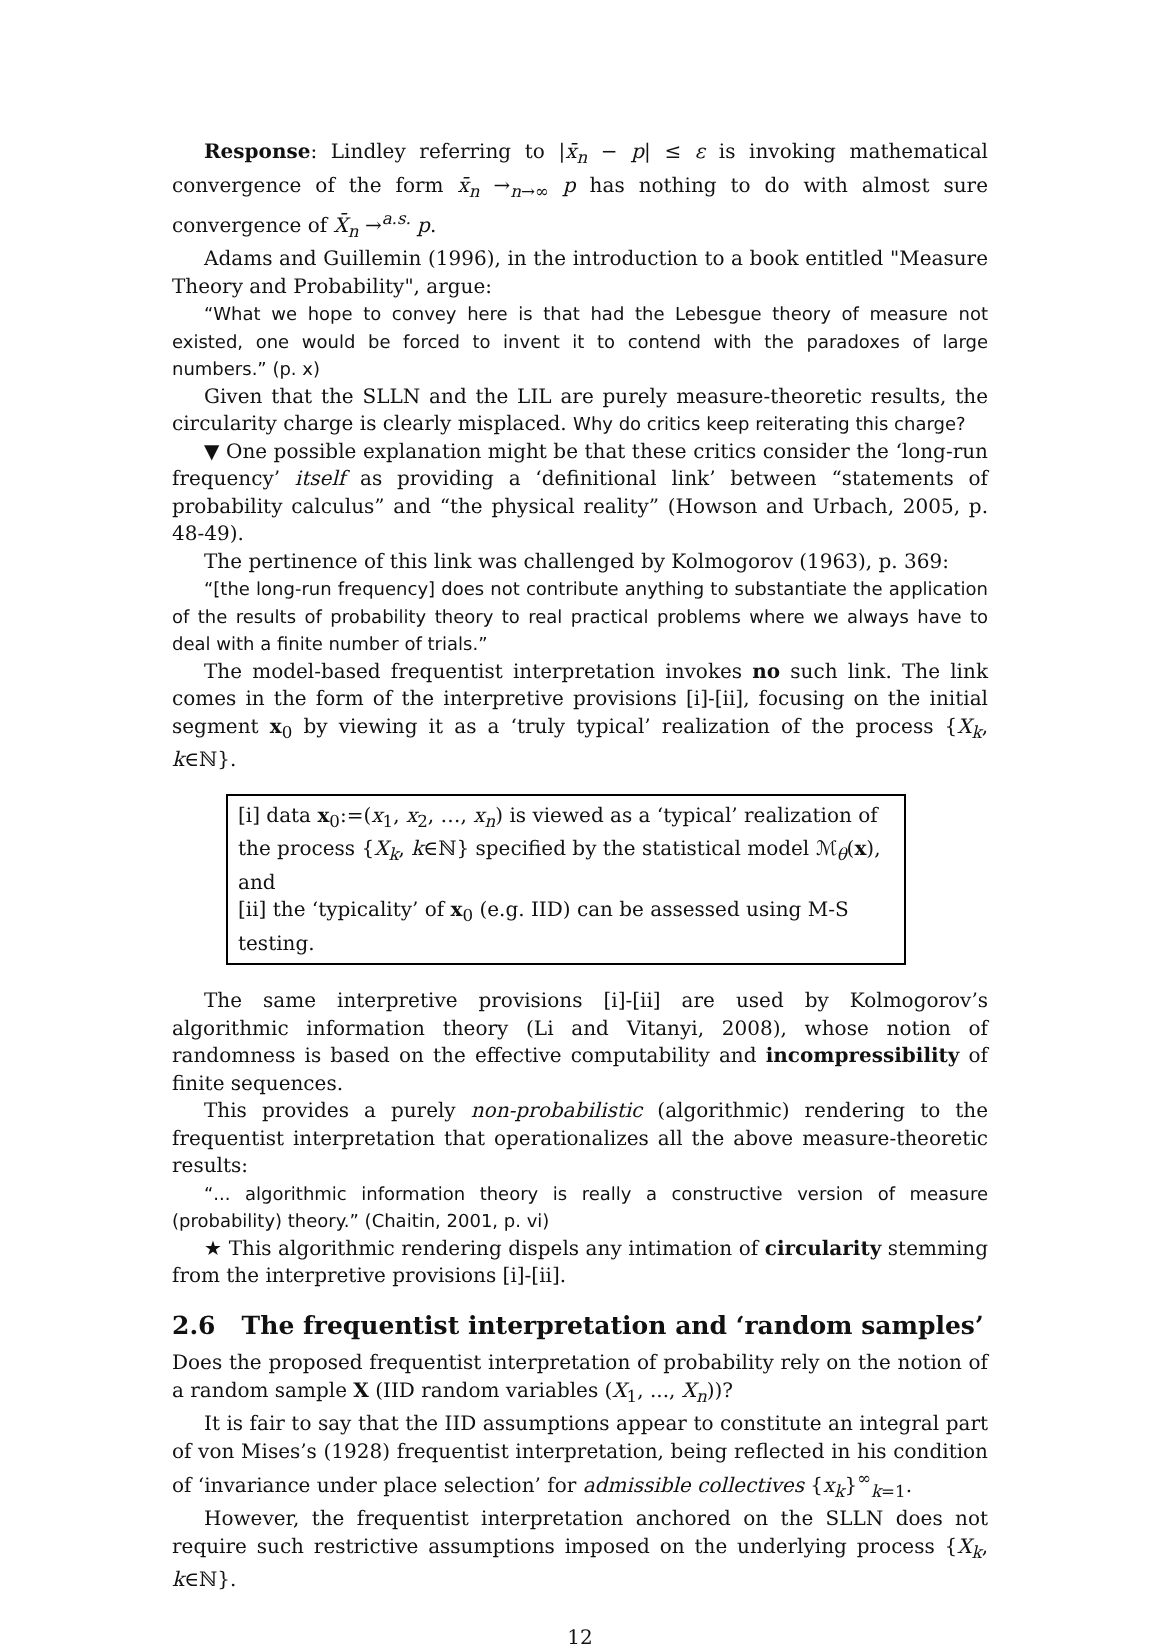Response: Lindley referring to |x̄<sub>n</sub> − p| ≤ ε is invoking mathematical convergence of the form x̄<sub>n</sub> →<sub>n→∞</sub> p has nothing to do with almost sure convergence of X̄<sub>n</sub> →<sup>a.s.</sup> p.
Adams and Guillemin (1996), in the introduction to a book entitled "Measure Theory and Probability", argue:
“What we hope to convey here is that had the Lebesgue theory of measure not existed, one would be forced to invent it to contend with the paradoxes of large numbers.” (p. x)
Given that the SLLN and the LIL are purely measure-theoretic results, the circularity charge is clearly misplaced. Why do critics keep reiterating this charge?
▼ One possible explanation might be that these critics consider the ‘long-run frequency’ itself as providing a ‘definitional link’ between “statements of probability calculus” and “the physical reality” (Howson and Urbach, 2005, p. 48-49).
The pertinence of this link was challenged by Kolmogorov (1963), p. 369:
“[the long-run frequency] does not contribute anything to substantiate the application of the results of probability theory to real practical problems where we always have to deal with a finite number of trials.”
The model-based frequentist interpretation invokes no such link. The link comes in the form of the interpretive provisions [i]-[ii], focusing on the initial segment x<sub>0</sub> by viewing it as a ‘truly typical’ realization of the process {X<sub>k</sub>, k∈ℕ}.
[i] data x<sub>0</sub>:=(x<sub>1</sub>, x<sub>2</sub>, …, x<sub>n</sub>) is viewed as a ‘typical’ realization of the process {X<sub>k</sub>, k∈ℕ} specified by the statistical model ℳ<sub>θ</sub>(x), and
[ii] the ‘typicality’ of x<sub>0</sub> (e.g. IID) can be assessed using M-S testing.
The same interpretive provisions [i]-[ii] are used by Kolmogorov’s algorithmic information theory (Li and Vitanyi, 2008), whose notion of randomness is based on the effective computability and incompressibility of finite sequences.
This provides a purely non-probabilistic (algorithmic) rendering to the frequentist interpretation that operationalizes all the above measure-theoretic results:
“... algorithmic information theory is really a constructive version of measure (probability) theory.” (Chaitin, 2001, p. vi)
★ This algorithmic rendering dispels any intimation of circularity stemming from the interpretive provisions [i]-[ii].
2.6 The frequentist interpretation and ‘random samples’
Does the proposed frequentist interpretation of probability rely on the notion of a random sample X (IID random variables (X<sub>1</sub>, ..., X<sub>n</sub>))?
It is fair to say that the IID assumptions appear to constitute an integral part of von Mises’s (1928) frequentist interpretation, being reflected in his condition of ‘invariance under place selection’ for admissible collectives {x<sub>k</sub>}<sup>∞</sup><sub>k=1</sub>.
However, the frequentist interpretation anchored on the SLLN does not require such restrictive assumptions imposed on the underlying process {X<sub>k</sub>, k∈ℕ}.
12